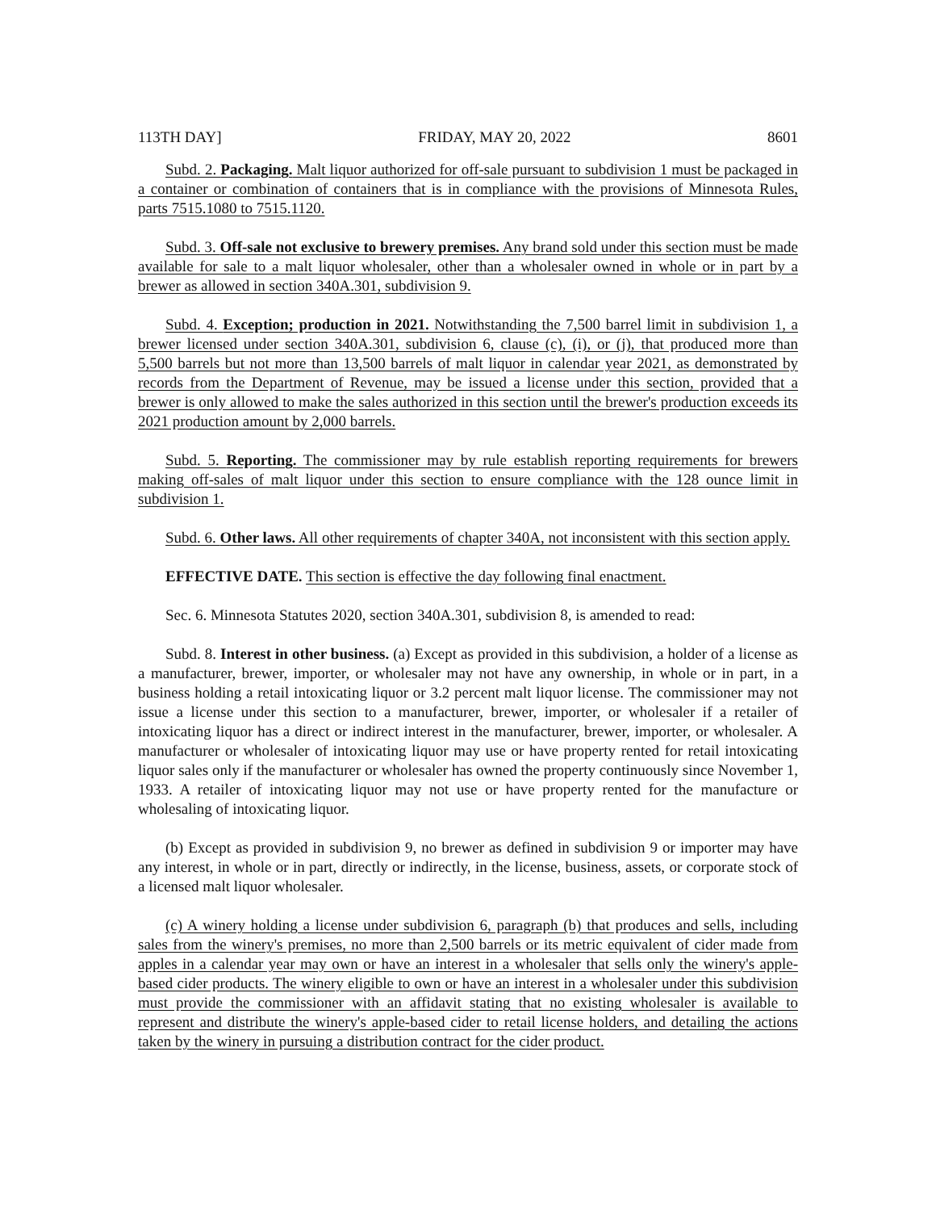113TH DAY] FRIDAY, MAY 20, 2022 8601
Subd. 2. Packaging. Malt liquor authorized for off-sale pursuant to subdivision 1 must be packaged in a container or combination of containers that is in compliance with the provisions of Minnesota Rules, parts 7515.1080 to 7515.1120.
Subd. 3. Off-sale not exclusive to brewery premises. Any brand sold under this section must be made available for sale to a malt liquor wholesaler, other than a wholesaler owned in whole or in part by a brewer as allowed in section 340A.301, subdivision 9.
Subd. 4. Exception; production in 2021. Notwithstanding the 7,500 barrel limit in subdivision 1, a brewer licensed under section 340A.301, subdivision 6, clause (c), (i), or (j), that produced more than 5,500 barrels but not more than 13,500 barrels of malt liquor in calendar year 2021, as demonstrated by records from the Department of Revenue, may be issued a license under this section, provided that a brewer is only allowed to make the sales authorized in this section until the brewer's production exceeds its 2021 production amount by 2,000 barrels.
Subd. 5. Reporting. The commissioner may by rule establish reporting requirements for brewers making off-sales of malt liquor under this section to ensure compliance with the 128 ounce limit in subdivision 1.
Subd. 6. Other laws. All other requirements of chapter 340A, not inconsistent with this section apply.
EFFECTIVE DATE. This section is effective the day following final enactment.
Sec. 6. Minnesota Statutes 2020, section 340A.301, subdivision 8, is amended to read:
Subd. 8. Interest in other business. (a) Except as provided in this subdivision, a holder of a license as a manufacturer, brewer, importer, or wholesaler may not have any ownership, in whole or in part, in a business holding a retail intoxicating liquor or 3.2 percent malt liquor license. The commissioner may not issue a license under this section to a manufacturer, brewer, importer, or wholesaler if a retailer of intoxicating liquor has a direct or indirect interest in the manufacturer, brewer, importer, or wholesaler. A manufacturer or wholesaler of intoxicating liquor may use or have property rented for retail intoxicating liquor sales only if the manufacturer or wholesaler has owned the property continuously since November 1, 1933. A retailer of intoxicating liquor may not use or have property rented for the manufacture or wholesaling of intoxicating liquor.
(b) Except as provided in subdivision 9, no brewer as defined in subdivision 9 or importer may have any interest, in whole or in part, directly or indirectly, in the license, business, assets, or corporate stock of a licensed malt liquor wholesaler.
(c) A winery holding a license under subdivision 6, paragraph (b) that produces and sells, including sales from the winery's premises, no more than 2,500 barrels or its metric equivalent of cider made from apples in a calendar year may own or have an interest in a wholesaler that sells only the winery's apple-based cider products. The winery eligible to own or have an interest in a wholesaler under this subdivision must provide the commissioner with an affidavit stating that no existing wholesaler is available to represent and distribute the winery's apple-based cider to retail license holders, and detailing the actions taken by the winery in pursuing a distribution contract for the cider product.